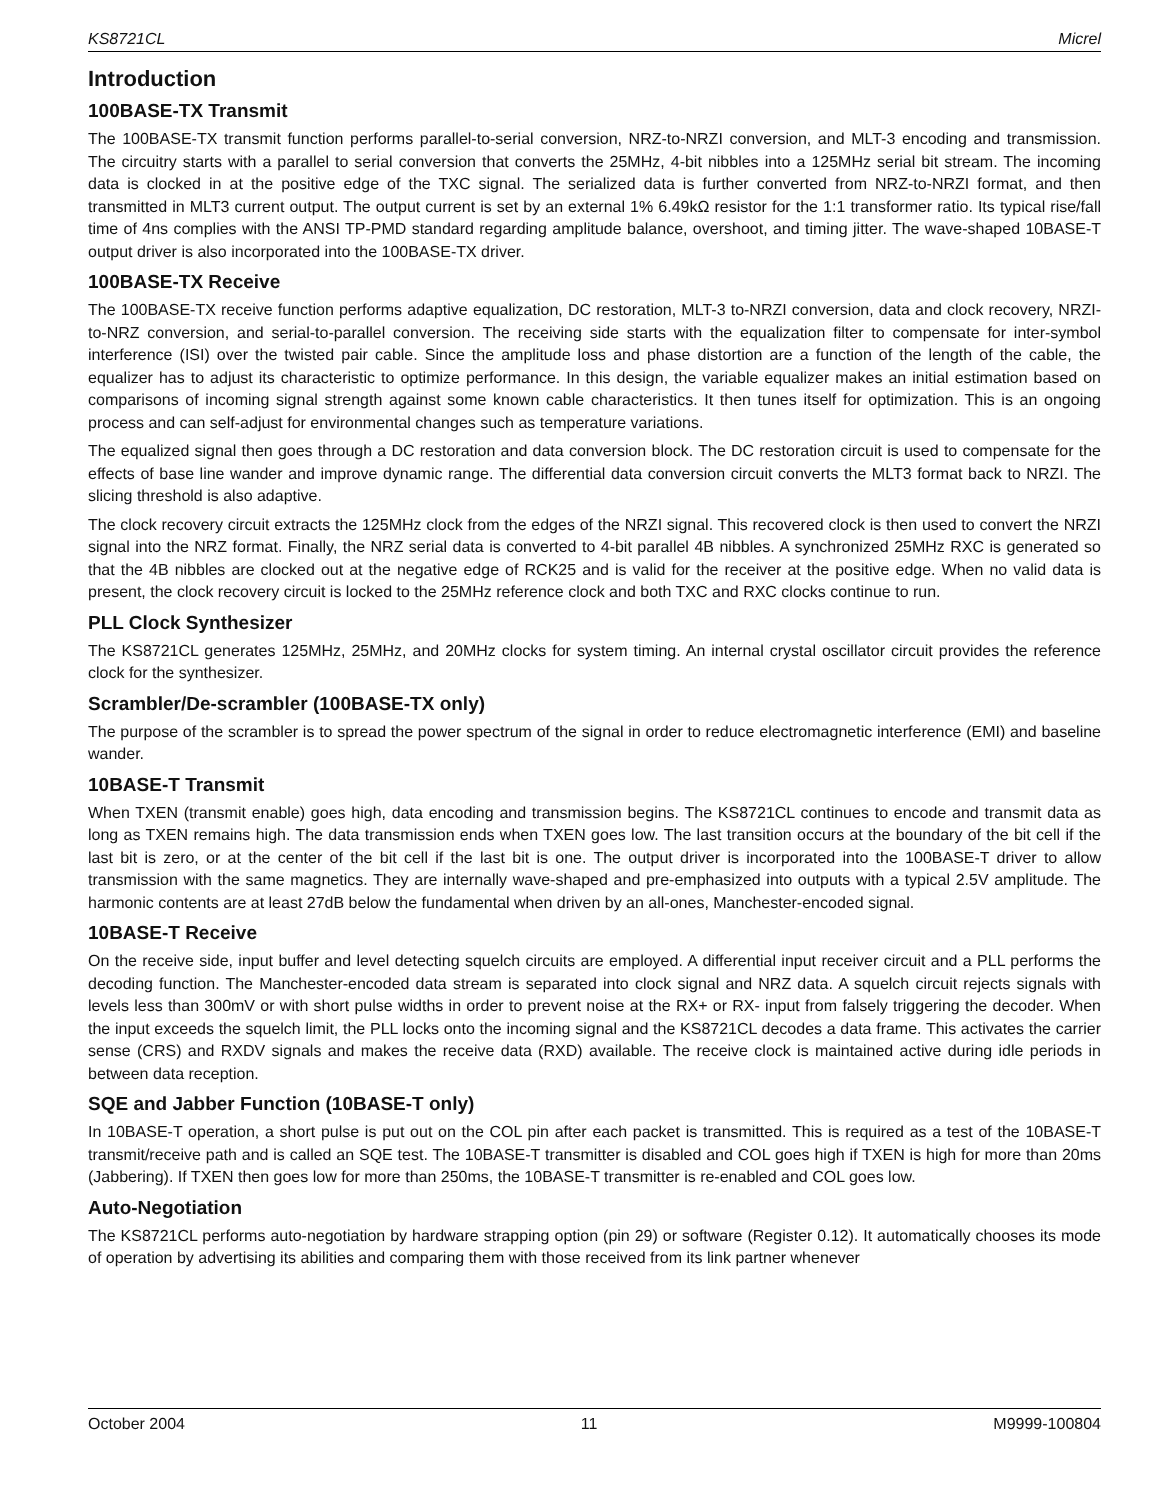KS8721CL Micrel
Introduction
100BASE-TX Transmit
The 100BASE-TX transmit function performs parallel-to-serial conversion, NRZ-to-NRZI conversion, and MLT-3 encoding and transmission. The circuitry starts with a parallel to serial conversion that converts the 25MHz, 4-bit nibbles into a 125MHz serial bit stream. The incoming data is clocked in at the positive edge of the TXC signal. The serialized data is further converted from NRZ-to-NRZI format, and then transmitted in MLT3 current output. The output current is set by an external 1% 6.49kΩ resistor for the 1:1 transformer ratio. Its typical rise/fall time of 4ns complies with the ANSI TP-PMD standard regarding amplitude balance, overshoot, and timing jitter. The wave-shaped 10BASE-T output driver is also incorporated into the 100BASE-TX driver.
100BASE-TX Receive
The 100BASE-TX receive function performs adaptive equalization, DC restoration, MLT-3 to-NRZI conversion, data and clock recovery, NRZI-to-NRZ conversion, and serial-to-parallel conversion. The receiving side starts with the equalization filter to compensate for inter-symbol interference (ISI) over the twisted pair cable. Since the amplitude loss and phase distortion are a function of the length of the cable, the equalizer has to adjust its characteristic to optimize performance. In this design, the variable equalizer makes an initial estimation based on comparisons of incoming signal strength against some known cable characteristics. It then tunes itself for optimization. This is an ongoing process and can self-adjust for environmental changes such as temperature variations.
The equalized signal then goes through a DC restoration and data conversion block. The DC restoration circuit is used to compensate for the effects of base line wander and improve dynamic range. The differential data conversion circuit converts the MLT3 format back to NRZI. The slicing threshold is also adaptive.
The clock recovery circuit extracts the 125MHz clock from the edges of the NRZI signal. This recovered clock is then used to convert the NRZI signal into the NRZ format. Finally, the NRZ serial data is converted to 4-bit parallel 4B nibbles. A synchronized 25MHz RXC is generated so that the 4B nibbles are clocked out at the negative edge of RCK25 and is valid for the receiver at the positive edge. When no valid data is present, the clock recovery circuit is locked to the 25MHz reference clock and both TXC and RXC clocks continue to run.
PLL Clock Synthesizer
The KS8721CL generates 125MHz, 25MHz, and 20MHz clocks for system timing. An internal crystal oscillator circuit provides the reference clock for the synthesizer.
Scrambler/De-scrambler (100BASE-TX only)
The purpose of the scrambler is to spread the power spectrum of the signal in order to reduce electromagnetic interference (EMI) and baseline wander.
10BASE-T Transmit
When TXEN (transmit enable) goes high, data encoding and transmission begins. The KS8721CL continues to encode and transmit data as long as TXEN remains high. The data transmission ends when TXEN goes low. The last transition occurs at the boundary of the bit cell if the last bit is zero, or at the center of the bit cell if the last bit is one. The output driver is incorporated into the 100BASE-T driver to allow transmission with the same magnetics. They are internally wave-shaped and pre-emphasized into outputs with a typical 2.5V amplitude. The harmonic contents are at least 27dB below the fundamental when driven by an all-ones, Manchester-encoded signal.
10BASE-T Receive
On the receive side, input buffer and level detecting squelch circuits are employed. A differential input receiver circuit and a PLL performs the decoding function. The Manchester-encoded data stream is separated into clock signal and NRZ data. A squelch circuit rejects signals with levels less than 300mV or with short pulse widths in order to prevent noise at the RX+ or RX- input from falsely triggering the decoder. When the input exceeds the squelch limit, the PLL locks onto the incoming signal and the KS8721CL decodes a data frame. This activates the carrier sense (CRS) and RXDV signals and makes the receive data (RXD) available. The receive clock is maintained active during idle periods in between data reception.
SQE and Jabber Function (10BASE-T only)
In 10BASE-T operation, a short pulse is put out on the COL pin after each packet is transmitted. This is required as a test of the 10BASE-T transmit/receive path and is called an SQE test. The 10BASE-T transmitter is disabled and COL goes high if TXEN is high for more than 20ms (Jabbering). If TXEN then goes low for more than 250ms, the 10BASE-T transmitter is re-enabled and COL goes low.
Auto-Negotiation
The KS8721CL performs auto-negotiation by hardware strapping option (pin 29) or software (Register 0.12). It automatically chooses its mode of operation by advertising its abilities and comparing them with those received from its link partner whenever
October 2004 11 M9999-100804